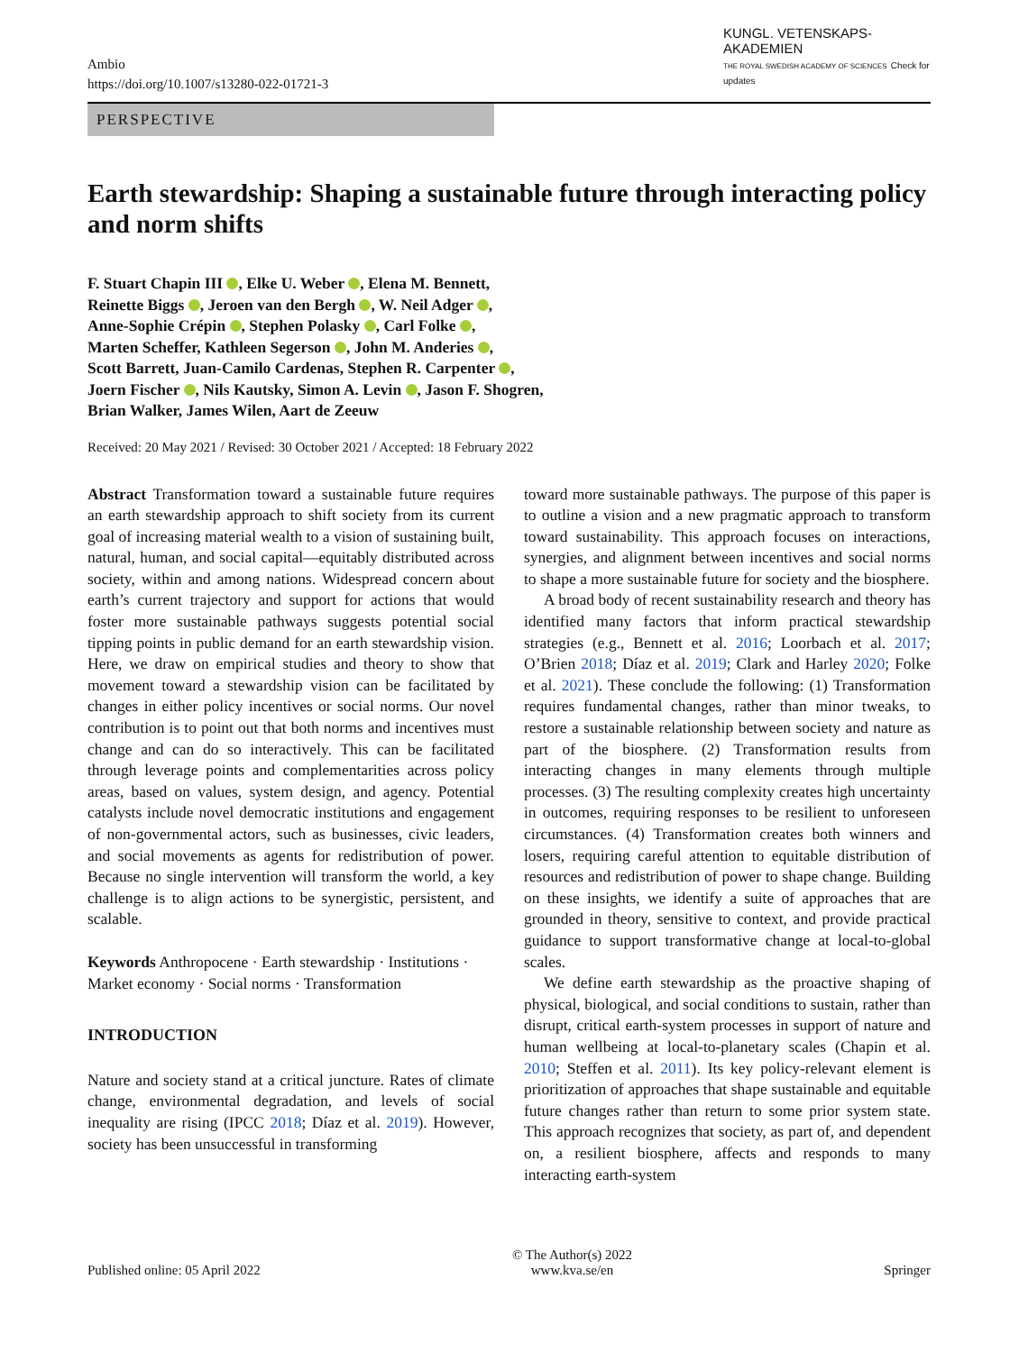Ambio
https://doi.org/10.1007/s13280-022-01721-3
KUNGL. VETENSKAPS-AKADEMIEN
THE ROYAL SWEDISH ACADEMY OF SCIENCES Check for updates
PERSPECTIVE
Earth stewardship: Shaping a sustainable future through interacting policy and norm shifts
F. Stuart Chapin III , Elke U. Weber , Elena M. Bennett,
Reinette Biggs , Jeroen van den Bergh , W. Neil Adger ,
Anne-Sophie Crépin , Stephen Polasky , Carl Folke ,
Marten Scheffer, Kathleen Segerson , John M. Anderies ,
Scott Barrett, Juan-Camilo Cardenas, Stephen R. Carpenter ,
Joern Fischer , Nils Kautsky, Simon A. Levin , Jason F. Shogren,
Brian Walker, James Wilen, Aart de Zeeuw
Received: 20 May 2021 / Revised: 30 October 2021 / Accepted: 18 February 2022
Abstract Transformation toward a sustainable future requires an earth stewardship approach to shift society from its current goal of increasing material wealth to a vision of sustaining built, natural, human, and social capital—equitably distributed across society, within and among nations. Widespread concern about earth’s current trajectory and support for actions that would foster more sustainable pathways suggests potential social tipping points in public demand for an earth stewardship vision. Here, we draw on empirical studies and theory to show that movement toward a stewardship vision can be facilitated by changes in either policy incentives or social norms. Our novel contribution is to point out that both norms and incentives must change and can do so interactively. This can be facilitated through leverage points and complementarities across policy areas, based on values, system design, and agency. Potential catalysts include novel democratic institutions and engagement of non-governmental actors, such as businesses, civic leaders, and social movements as agents for redistribution of power. Because no single intervention will transform the world, a key challenge is to align actions to be synergistic, persistent, and scalable.
Keywords Anthropocene · Earth stewardship · Institutions · Market economy · Social norms · Transformation
INTRODUCTION
Nature and society stand at a critical juncture. Rates of climate change, environmental degradation, and levels of social inequality are rising (IPCC 2018; Díaz et al. 2019). However, society has been unsuccessful in transforming
toward more sustainable pathways. The purpose of this paper is to outline a vision and a new pragmatic approach to transform toward sustainability. This approach focuses on interactions, synergies, and alignment between incentives and social norms to shape a more sustainable future for society and the biosphere.
A broad body of recent sustainability research and theory has identified many factors that inform practical stewardship strategies (e.g., Bennett et al. 2016; Loorbach et al. 2017; O’Brien 2018; Díaz et al. 2019; Clark and Harley 2020; Folke et al. 2021). These conclude the following: (1) Transformation requires fundamental changes, rather than minor tweaks, to restore a sustainable relationship between society and nature as part of the biosphere. (2) Transformation results from interacting changes in many elements through multiple processes. (3) The resulting complexity creates high uncertainty in outcomes, requiring responses to be resilient to unforeseen circumstances. (4) Transformation creates both winners and losers, requiring careful attention to equitable distribution of resources and redistribution of power to shape change. Building on these insights, we identify a suite of approaches that are grounded in theory, sensitive to context, and provide practical guidance to support transformative change at local-to-global scales.
We define earth stewardship as the proactive shaping of physical, biological, and social conditions to sustain, rather than disrupt, critical earth-system processes in support of nature and human wellbeing at local-to-planetary scales (Chapin et al. 2010; Steffen et al. 2011). Its key policy-relevant element is prioritization of approaches that shape sustainable and equitable future changes rather than return to some prior system state. This approach recognizes that society, as part of, and dependent on, a resilient biosphere, affects and responds to many interacting earth-system
Published online: 05 April 2022 © The Author(s) 2022
www.kva.se/en Springer